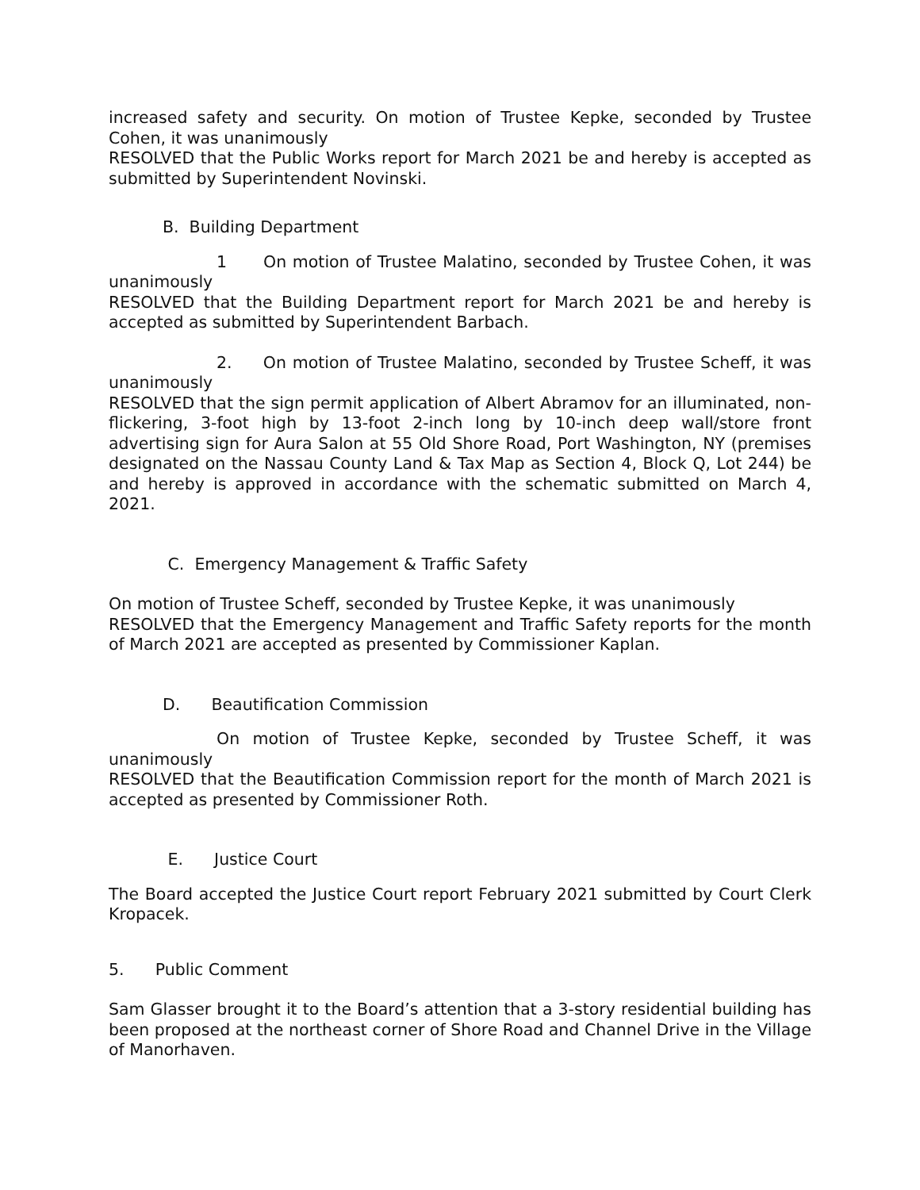increased safety and security. On motion of Trustee Kepke, seconded by Trustee Cohen, it was unanimously
RESOLVED that the Public Works report for March 2021 be and hereby is accepted as submitted by Superintendent Novinski.
B. Building Department
1 On motion of Trustee Malatino, seconded by Trustee Cohen, it was unanimously
RESOLVED that the Building Department report for March 2021 be and hereby is accepted as submitted by Superintendent Barbach.
2. On motion of Trustee Malatino, seconded by Trustee Scheff, it was unanimously
RESOLVED that the sign permit application of Albert Abramov for an illuminated, non-flickering, 3-foot high by 13-foot 2-inch long by 10-inch deep wall/store front advertising sign for Aura Salon at 55 Old Shore Road, Port Washington, NY (premises designated on the Nassau County Land & Tax Map as Section 4, Block Q, Lot 244) be and hereby is approved in accordance with the schematic submitted on March 4, 2021.
C. Emergency Management & Traffic Safety
On motion of Trustee Scheff, seconded by Trustee Kepke, it was unanimously
RESOLVED that the Emergency Management and Traffic Safety reports for the month of March 2021 are accepted as presented by Commissioner Kaplan.
D. Beautification Commission
On motion of Trustee Kepke, seconded by Trustee Scheff, it was unanimously
RESOLVED that the Beautification Commission report for the month of March 2021 is accepted as presented by Commissioner Roth.
E. Justice Court
The Board accepted the Justice Court report February 2021 submitted by Court Clerk Kropacek.
5. Public Comment
Sam Glasser brought it to the Board’s attention that a 3-story residential building has been proposed at the northeast corner of Shore Road and Channel Drive in the Village of Manorhaven.